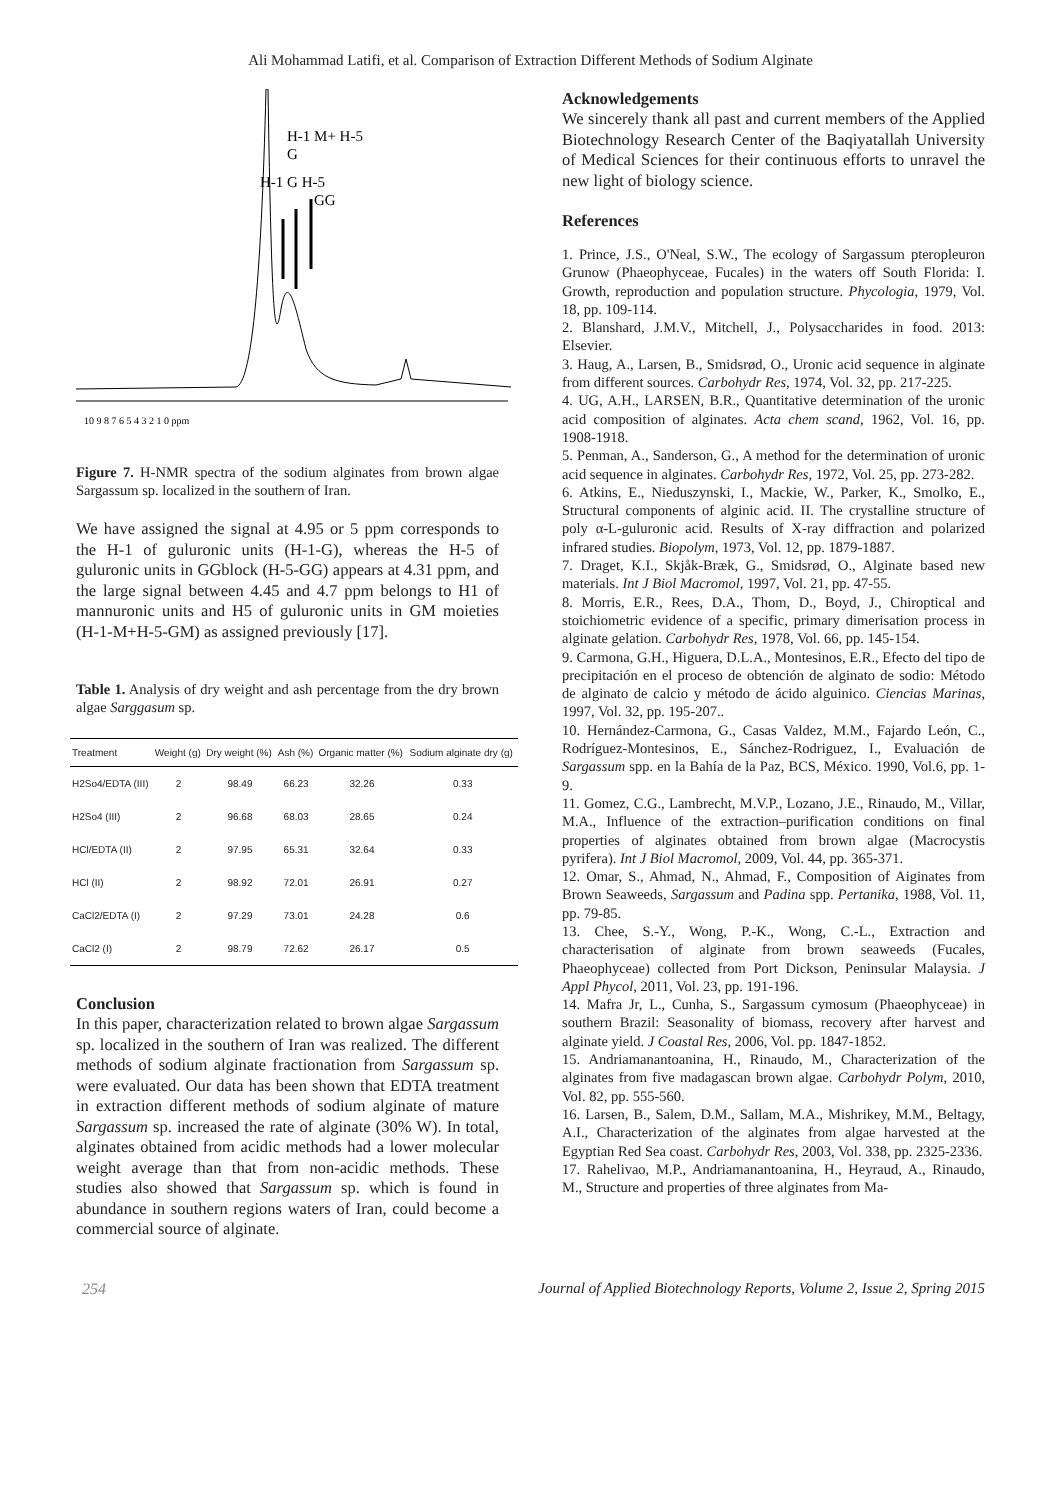Ali Mohammad Latifi, et al. Comparison of Extraction Different Methods of Sodium Alginate
H-1 M+ H-5
G
H-1 G H-5
GG
10 9 8 7 6 5 4 3 2 1 0 ppm
Figure 7. H-NMR spectra of the sodium alginates from brown algae Sargassum sp. localized in the southern of Iran.
We have assigned the signal at 4.95 or 5 ppm corresponds to the H-1 of guluronic units (H-1-G), whereas the H-5 of guluronic units in GGblock (H-5-GG) appears at 4.31 ppm, and the large signal between 4.45 and 4.7 ppm belongs to H1 of mannuronic units and H5 of guluronic units in GM moieties (H-1-M+H-5-GM) as assigned previously [17].
Table 1. Analysis of dry weight and ash percentage from the dry brown algae Sarggasum sp.
| Treatment | Weight (g) | Dry weight (%) | Ash (%) | Organic matter (%) | Sodium alginate dry (g) |
| --- | --- | --- | --- | --- | --- |
| H2So4/EDTA (III) | 2 | 98.49 | 66.23 | 32.26 | 0.33 |
| H2So4 (III) | 2 | 96.68 | 68.03 | 28.65 | 0.24 |
| HCl/EDTA (II) | 2 | 97.95 | 65.31 | 32.64 | 0.33 |
| HCl (II) | 2 | 98.92 | 72.01 | 26.91 | 0.27 |
| CaCl2/EDTA (I) | 2 | 97.29 | 73.01 | 24.28 | 0.6 |
| CaCl2 (I) | 2 | 98.79 | 72.62 | 26.17 | 0.5 |
Conclusion
In this paper, characterization related to brown algae Sargassum sp. localized in the southern of Iran was realized. The different methods of sodium alginate fractionation from Sargassum sp. were evaluated. Our data has been shown that EDTA treatment in extraction different methods of sodium alginate of mature Sargassum sp. increased the rate of alginate (30% W). In total, alginates obtained from acidic methods had a lower molecular weight average than that from non-acidic methods. These studies also showed that Sargassum sp. which is found in abundance in southern regions waters of Iran, could become a commercial source of alginate.
Acknowledgements
We sincerely thank all past and current members of the Applied Biotechnology Research Center of the Baqiyatallah University of Medical Sciences for their continuous efforts to unravel the new light of biology science.
References
1. Prince, J.S., O'Neal, S.W., The ecology of Sargassum pteropleuron Grunow (Phaeophyceae, Fucales) in the waters off South Florida: I. Growth, reproduction and population structure. Phycologia, 1979, Vol. 18, pp. 109-114.
2. Blanshard, J.M.V., Mitchell, J., Polysaccharides in food. 2013: Elsevier.
3. Haug, A., Larsen, B., Smidsrød, O., Uronic acid sequence in alginate from different sources. Carbohydr Res, 1974, Vol. 32, pp. 217-225.
4. UG, A.H., LARSEN, B.R., Quantitative determination of the uronic acid composition of alginates. Acta chem scand, 1962, Vol. 16, pp. 1908-1918.
5. Penman, A., Sanderson, G., A method for the determination of uronic acid sequence in alginates. Carbohydr Res, 1972, Vol. 25, pp. 273-282.
6. Atkins, E., Nieduszynski, I., Mackie, W., Parker, K., Smolko, E., Structural components of alginic acid. II. The crystalline structure of poly α-L-guluronic acid. Results of X-ray diffraction and polarized infrared studies. Biopolym, 1973, Vol. 12, pp. 1879-1887.
7. Draget, K.I., Skjåk-Bræk, G., Smidsrød, O., Alginate based new materials. Int J Biol Macromol, 1997, Vol. 21, pp. 47-55.
8. Morris, E.R., Rees, D.A., Thom, D., Boyd, J., Chiroptical and stoichiometric evidence of a specific, primary dimerisation process in alginate gelation. Carbohydr Res, 1978, Vol. 66, pp. 145-154.
9. Carmona, G.H., Higuera, D.L.A., Montesinos, E.R., Efecto del tipo de precipitación en el proceso de obtención de alginato de sodio: Método de alginato de calcio y método de ácido alguinico. Ciencias Marinas, 1997, Vol. 32, pp. 195-207..
10. Hernández-Carmona, G., Casas Valdez, M.M., Fajardo León, C., Rodríguez-Montesinos, E., Sánchez-Rodriguez, I., Evaluación de Sargassum spp. en la Bahía de la Paz, BCS, México. 1990, Vol.6, pp. 1-9.
11. Gomez, C.G., Lambrecht, M.V.P., Lozano, J.E., Rinaudo, M., Villar, M.A., Influence of the extraction–purification conditions on final properties of alginates obtained from brown algae (Macrocystis pyrifera). Int J Biol Macromol, 2009, Vol. 44, pp. 365-371.
12. Omar, S., Ahmad, N., Ahmad, F., Composition of Aiginates from Brown Seaweeds, Sargassum and Padina spp. Pertanika, 1988, Vol. 11, pp. 79-85.
13. Chee, S.-Y., Wong, P.-K., Wong, C.-L., Extraction and characterisation of alginate from brown seaweeds (Fucales, Phaeophyceae) collected from Port Dickson, Peninsular Malaysia. J Appl Phycol, 2011, Vol. 23, pp. 191-196.
14. Mafra Jr, L., Cunha, S., Sargassum cymosum (Phaeophyceae) in southern Brazil: Seasonality of biomass, recovery after harvest and alginate yield. J Coastal Res, 2006, Vol. pp. 1847-1852.
15. Andriamanantoanina, H., Rinaudo, M., Characterization of the alginates from five madagascan brown algae. Carbohydr Polym, 2010, Vol. 82, pp. 555-560.
16. Larsen, B., Salem, D.M., Sallam, M.A., Mishrikey, M.M., Beltagy, A.I., Characterization of the alginates from algae harvested at the Egyptian Red Sea coast. Carbohydr Res, 2003, Vol. 338, pp. 2325-2336.
17. Rahelivao, M.P., Andriamanantoanina, H., Heyraud, A., Rinaudo, M., Structure and properties of three alginates from Ma-
254 Journal of Applied Biotechnology Reports, Volume 2, Issue 2, Spring 2015